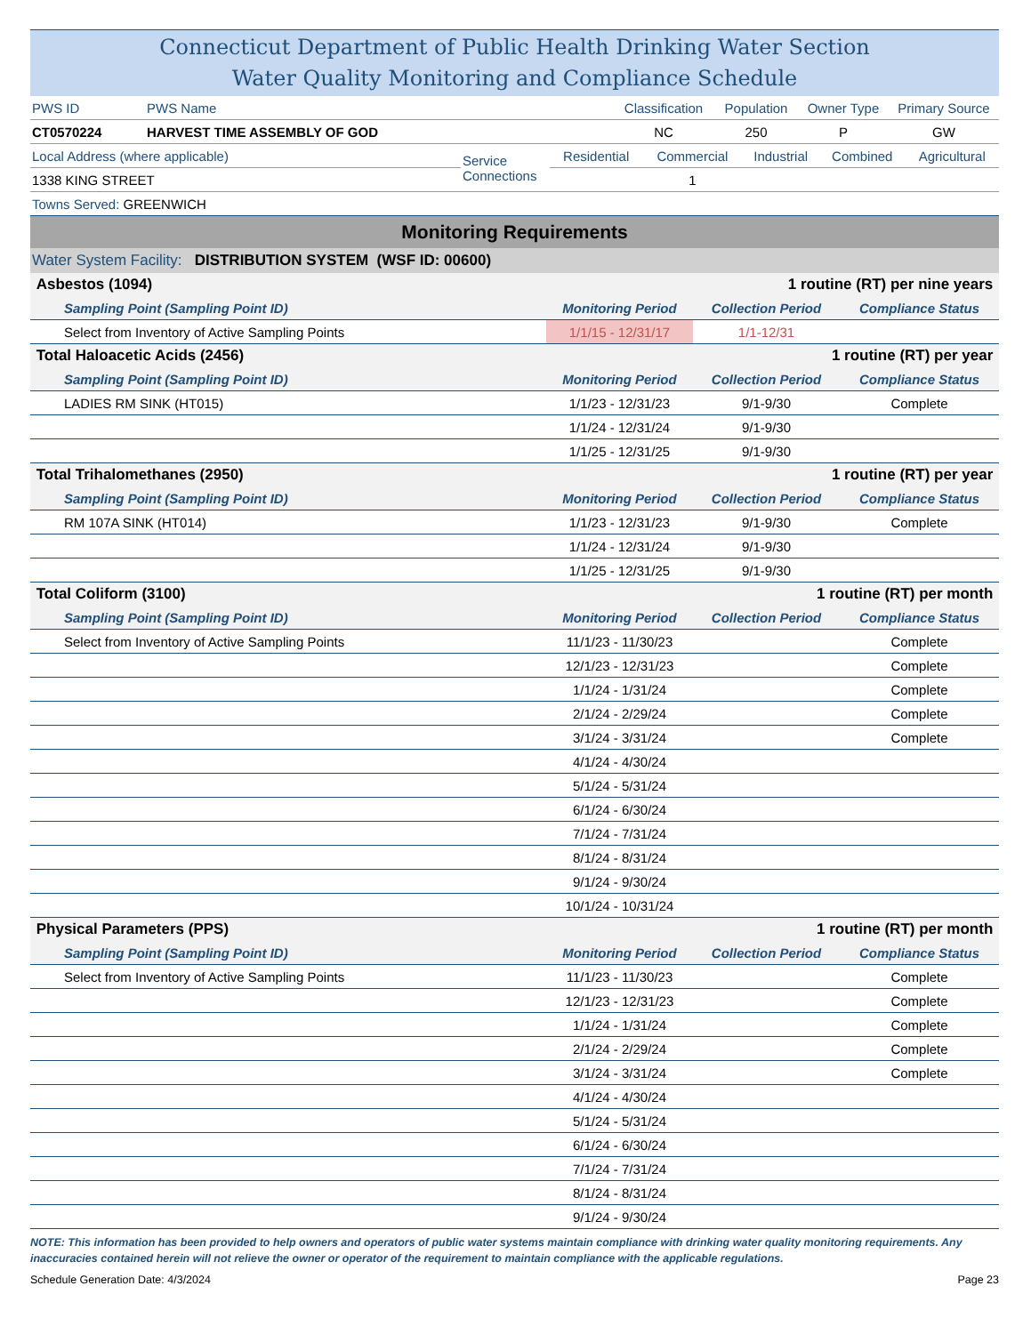Connecticut Department of Public Health Drinking Water Section
Water Quality Monitoring and Compliance Schedule
| PWS ID | PWS Name | Classification | Population | Owner Type | Primary Source |
| CT0570224 | HARVEST TIME ASSEMBLY OF GOD | NC | 250 | P | GW |
| Local Address (where applicable) | Service Connections | Residential | Commercial | Industrial | Combined | Agricultural |
| 1338 KING STREET | | | 1 | | | |
| Towns Served: GREENWICH |
| Monitoring Requirements |
| Water System Facility: DISTRIBUTION SYSTEM (WSF ID: 00600) |
| Asbestos (1094) | | 1 routine (RT) per nine years | |
| Sampling Point (Sampling Point ID) | Monitoring Period | Collection Period | Compliance Status |
| Select from Inventory of Active Sampling Points | 1/1/15 - 12/31/17 | 1/1-12/31 | |
| Total Haloacetic Acids (2456) | | 1 routine (RT) per year | |
| Sampling Point (Sampling Point ID) | Monitoring Period | Collection Period | Compliance Status |
| LADIES RM SINK (HT015) | 1/1/23 - 12/31/23 | 9/1-9/30 | Complete |
| | 1/1/24 - 12/31/24 | 9/1-9/30 | |
| | 1/1/25 - 12/31/25 | 9/1-9/30 | |
| Total Trihalomethanes (2950) | | 1 routine (RT) per year | |
| Sampling Point (Sampling Point ID) | Monitoring Period | Collection Period | Compliance Status |
| RM 107A SINK (HT014) | 1/1/23 - 12/31/23 | 9/1-9/30 | Complete |
| | 1/1/24 - 12/31/24 | 9/1-9/30 | |
| | 1/1/25 - 12/31/25 | 9/1-9/30 | |
| Total Coliform (3100) | | 1 routine (RT) per month | |
| Sampling Point (Sampling Point ID) | Monitoring Period | Collection Period | Compliance Status |
| Select from Inventory of Active Sampling Points | 11/1/23 - 11/30/23 | | Complete |
| | 12/1/23 - 12/31/23 | | Complete |
| | 1/1/24 - 1/31/24 | | Complete |
| | 2/1/24 - 2/29/24 | | Complete |
| | 3/1/24 - 3/31/24 | | Complete |
| | 4/1/24 - 4/30/24 | | |
| | 5/1/24 - 5/31/24 | | |
| | 6/1/24 - 6/30/24 | | |
| | 7/1/24 - 7/31/24 | | |
| | 8/1/24 - 8/31/24 | | |
| | 9/1/24 - 9/30/24 | | |
| | 10/1/24 - 10/31/24 | | |
| Physical Parameters (PPS) | | 1 routine (RT) per month | |
| Sampling Point (Sampling Point ID) | Monitoring Period | Collection Period | Compliance Status |
| Select from Inventory of Active Sampling Points | 11/1/23 - 11/30/23 | | Complete |
| | 12/1/23 - 12/31/23 | | Complete |
| | 1/1/24 - 1/31/24 | | Complete |
| | 2/1/24 - 2/29/24 | | Complete |
| | 3/1/24 - 3/31/24 | | Complete |
| | 4/1/24 - 4/30/24 | | |
| | 5/1/24 - 5/31/24 | | |
| | 6/1/24 - 6/30/24 | | |
| | 7/1/24 - 7/31/24 | | |
| | 8/1/24 - 8/31/24 | | |
| | 9/1/24 - 9/30/24 | | |
NOTE: This information has been provided to help owners and operators of public water systems maintain compliance with drinking water quality monitoring requirements. Any inaccuracies contained herein will not relieve the owner or operator of the requirement to maintain compliance with the applicable regulations.
Schedule Generation Date: 4/3/2024 Page 23